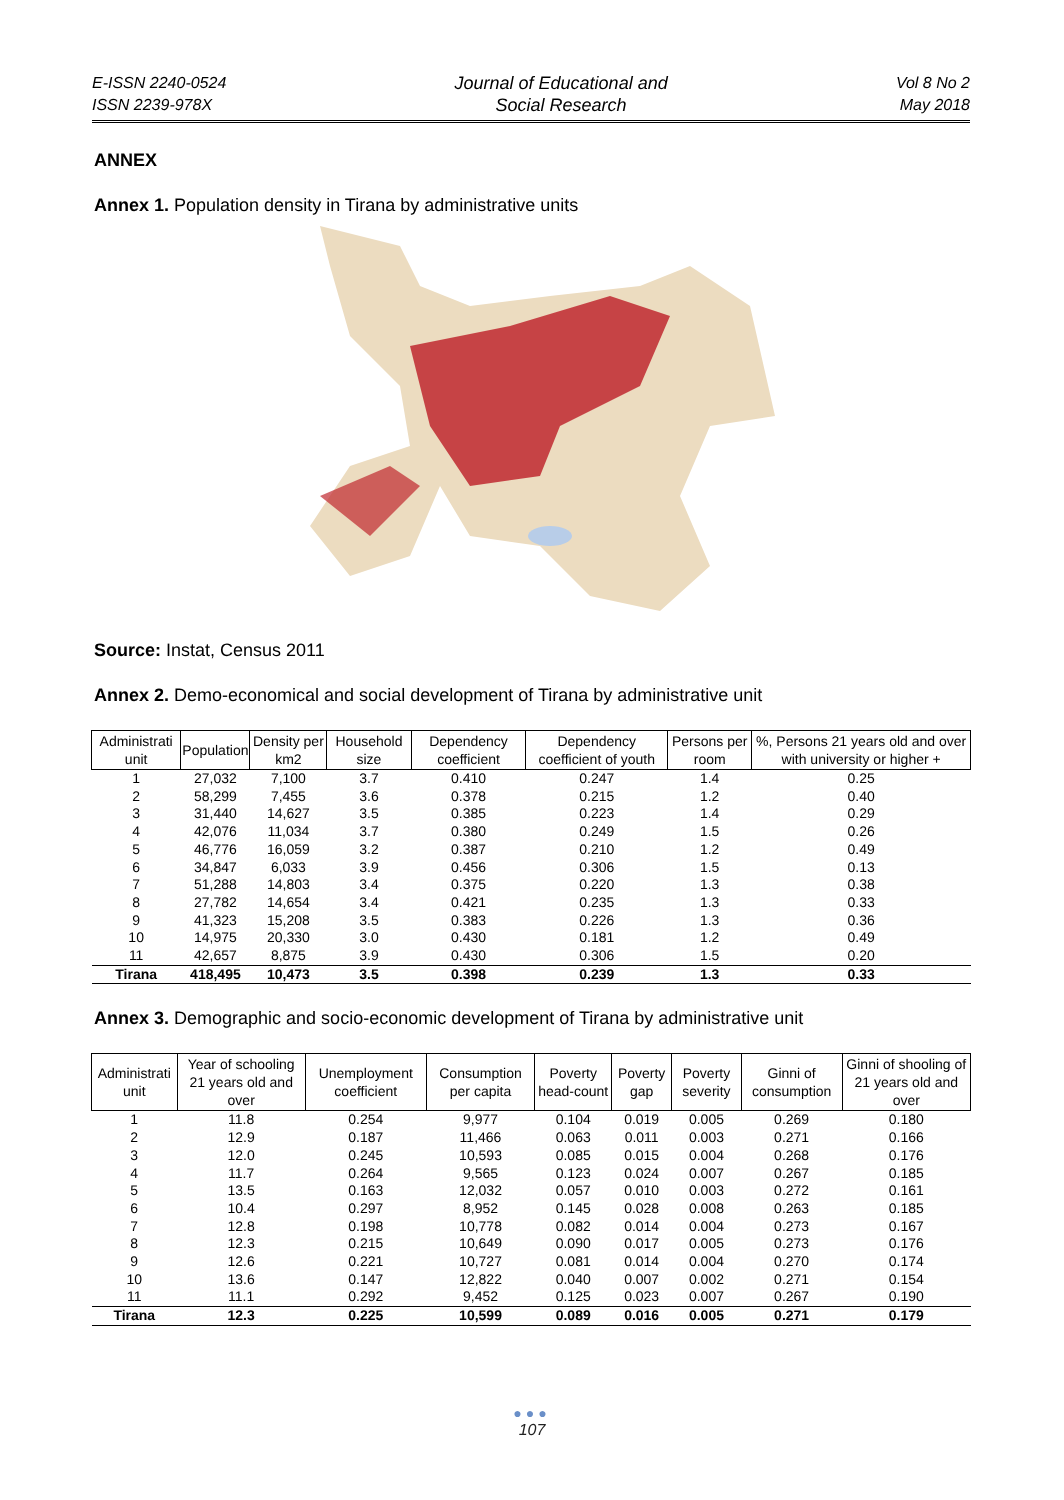E-ISSN 2240-0524
ISSN 2239-978X
Journal of Educational and
Social Research
Vol 8 No 2
May 2018
ANNEX
Annex 1. Population density in Tirana by administrative units
Source: Instat, Census 2011
Annex 2. Demo-economical and social development of Tirana by administrative unit
| Administrati unit | Population | Density per km2 | Household size | Dependency coefficient | Dependency coefficient of youth | Persons per room | %, Persons 21 years old and over with university or higher + |
| --- | --- | --- | --- | --- | --- | --- | --- |
| 1 | 27,032 | 7,100 | 3.7 | 0.410 | 0.247 | 1.4 | 0.25 |
| 2 | 58,299 | 7,455 | 3.6 | 0.378 | 0.215 | 1.2 | 0.40 |
| 3 | 31,440 | 14,627 | 3.5 | 0.385 | 0.223 | 1.4 | 0.29 |
| 4 | 42,076 | 11,034 | 3.7 | 0.380 | 0.249 | 1.5 | 0.26 |
| 5 | 46,776 | 16,059 | 3.2 | 0.387 | 0.210 | 1.2 | 0.49 |
| 6 | 34,847 | 6,033 | 3.9 | 0.456 | 0.306 | 1.5 | 0.13 |
| 7 | 51,288 | 14,803 | 3.4 | 0.375 | 0.220 | 1.3 | 0.38 |
| 8 | 27,782 | 14,654 | 3.4 | 0.421 | 0.235 | 1.3 | 0.33 |
| 9 | 41,323 | 15,208 | 3.5 | 0.383 | 0.226 | 1.3 | 0.36 |
| 10 | 14,975 | 20,330 | 3.0 | 0.430 | 0.181 | 1.2 | 0.49 |
| 11 | 42,657 | 8,875 | 3.9 | 0.430 | 0.306 | 1.5 | 0.20 |
| Tirana | 418,495 | 10,473 | 3.5 | 0.398 | 0.239 | 1.3 | 0.33 |
Annex 3. Demographic and socio-economic development of Tirana by administrative unit
| Administrati unit | Year of schooling 21 years old and over | Unemployment coefficient | Consumption per capita | Poverty head-count | Poverty gap | Poverty severity | Ginni of consumption | Ginni of shooling of 21 years old and over |
| --- | --- | --- | --- | --- | --- | --- | --- | --- |
| 1 | 11.8 | 0.254 | 9,977 | 0.104 | 0.019 | 0.005 | 0.269 | 0.180 |
| 2 | 12.9 | 0.187 | 11,466 | 0.063 | 0.011 | 0.003 | 0.271 | 0.166 |
| 3 | 12.0 | 0.245 | 10,593 | 0.085 | 0.015 | 0.004 | 0.268 | 0.176 |
| 4 | 11.7 | 0.264 | 9,565 | 0.123 | 0.024 | 0.007 | 0.267 | 0.185 |
| 5 | 13.5 | 0.163 | 12,032 | 0.057 | 0.010 | 0.003 | 0.272 | 0.161 |
| 6 | 10.4 | 0.297 | 8,952 | 0.145 | 0.028 | 0.008 | 0.263 | 0.185 |
| 7 | 12.8 | 0.198 | 10,778 | 0.082 | 0.014 | 0.004 | 0.273 | 0.167 |
| 8 | 12.3 | 0.215 | 10,649 | 0.090 | 0.017 | 0.005 | 0.273 | 0.176 |
| 9 | 12.6 | 0.221 | 10,727 | 0.081 | 0.014 | 0.004 | 0.270 | 0.174 |
| 10 | 13.6 | 0.147 | 12,822 | 0.040 | 0.007 | 0.002 | 0.271 | 0.154 |
| 11 | 11.1 | 0.292 | 9,452 | 0.125 | 0.023 | 0.007 | 0.267 | 0.190 |
| Tirana | 12.3 | 0.225 | 10,599 | 0.089 | 0.016 | 0.005 | 0.271 | 0.179 |
●●●
107